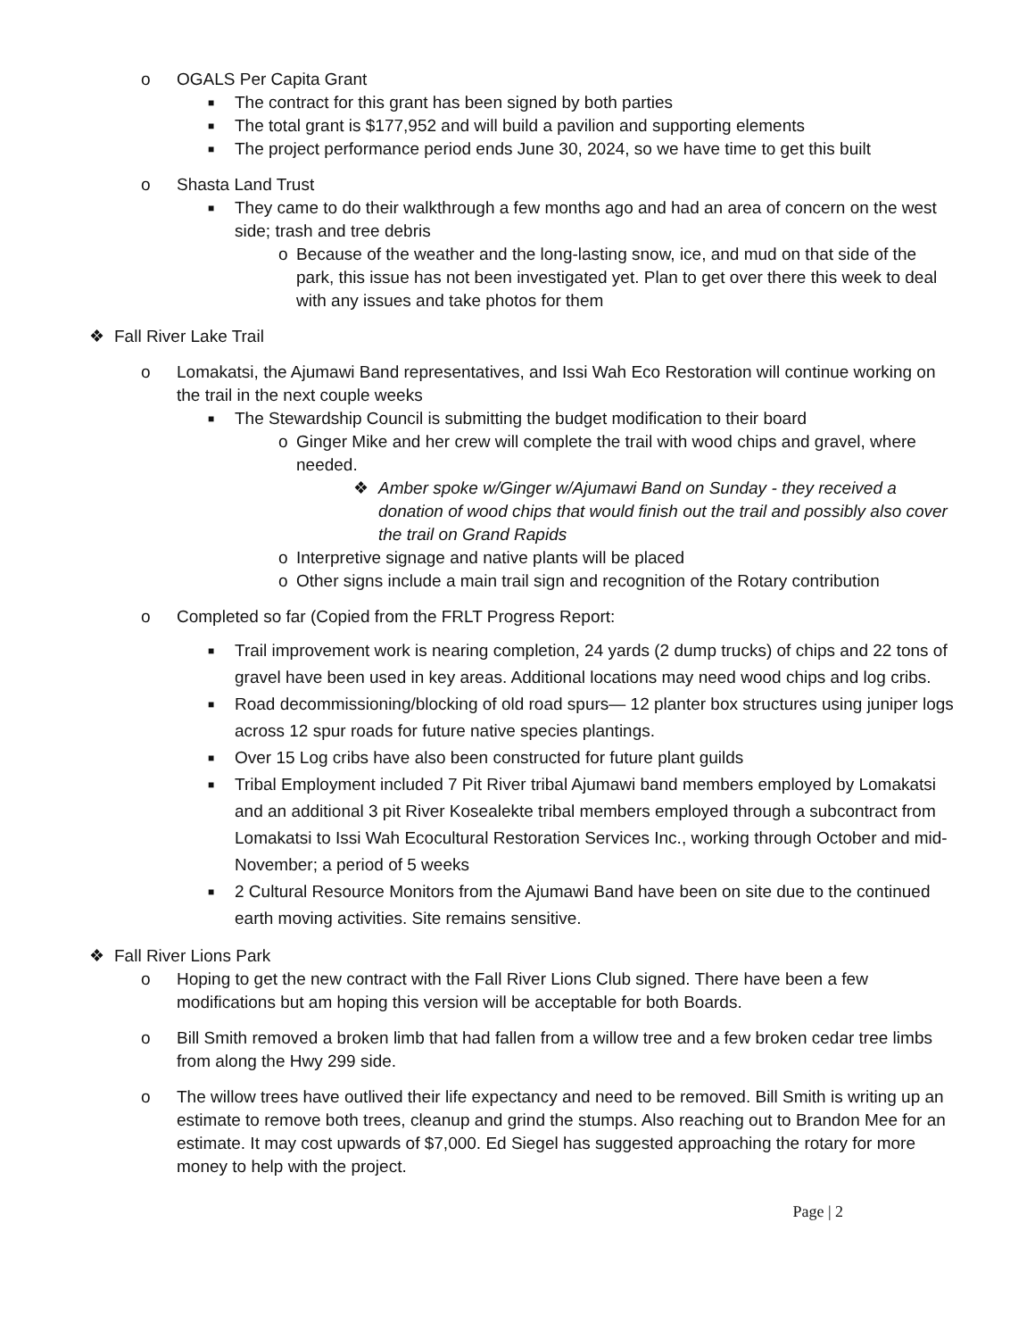o OGALS Per Capita Grant
■ The contract for this grant has been signed by both parties
■ The total grant is $177,952 and will build a pavilion and supporting elements
■ The project performance period ends June 30, 2024, so we have time to get this built
o Shasta Land Trust
■ They came to do their walkthrough a few months ago and had an area of concern on the west side; trash and tree debris
o Because of the weather and the long-lasting snow, ice, and mud on that side of the park, this issue has not been investigated yet. Plan to get over there this week to deal with any issues and take photos for them
❖ Fall River Lake Trail
o Lomakatsi, the Ajumawi Band representatives, and Issi Wah Eco Restoration will continue working on the trail in the next couple weeks
■ The Stewardship Council is submitting the budget modification to their board
o Ginger Mike and her crew will complete the trail with wood chips and gravel, where needed.
❖ Amber spoke w/Ginger w/Ajumawi Band on Sunday - they received a donation of wood chips that would finish out the trail and possibly also cover the trail on Grand Rapids
o Interpretive signage and native plants will be placed
o Other signs include a main trail sign and recognition of the Rotary contribution
o Completed so far (Copied from the FRLT Progress Report:
■ Trail improvement work is nearing completion, 24 yards (2 dump trucks) of chips and 22 tons of gravel have been used in key areas. Additional locations may need wood chips and log cribs.
■ Road decommissioning/blocking of old road spurs— 12 planter box structures using juniper logs across 12 spur roads for future native species plantings.
■ Over 15 Log cribs have also been constructed for future plant guilds
■ Tribal Employment included 7 Pit River tribal Ajumawi band members employed by Lomakatsi and an additional 3 pit River Kosealekte tribal members employed through a subcontract from Lomakatsi to Issi Wah Ecocultural Restoration Services Inc., working through October and mid-November; a period of 5 weeks
■ 2 Cultural Resource Monitors from the Ajumawi Band have been on site due to the continued earth moving activities. Site remains sensitive.
❖ Fall River Lions Park
o Hoping to get the new contract with the Fall River Lions Club signed. There have been a few modifications but am hoping this version will be acceptable for both Boards.
o Bill Smith removed a broken limb that had fallen from a willow tree and a few broken cedar tree limbs from along the Hwy 299 side.
o The willow trees have outlived their life expectancy and need to be removed. Bill Smith is writing up an estimate to remove both trees, cleanup and grind the stumps. Also reaching out to Brandon Mee for an estimate. It may cost upwards of $7,000. Ed Siegel has suggested approaching the rotary for more money to help with the project.
Page | 2